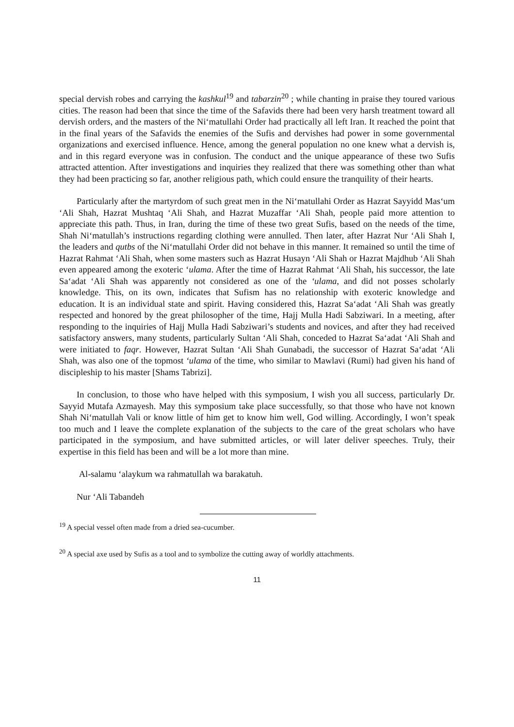special dervish robes and carrying the kashkul<sup>19</sup> and tabarzin<sup>20</sup> ; while chanting in praise they toured various cities. The reason had been that since the time of the Safavids there had been very harsh treatment toward all dervish orders, and the masters of the Ni‘matullahi Order had practically all left Iran. It reached the point that in the final years of the Safavids the enemies of the Sufis and dervishes had power in some governmental organizations and exercised influence. Hence, among the general population no one knew what a dervish is, and in this regard everyone was in confusion. The conduct and the unique appearance of these two Sufis attracted attention. After investigations and inquiries they realized that there was something other than what they had been practicing so far, another religious path, which could ensure the tranquility of their hearts.
Particularly after the martyrdom of such great men in the Ni‘matullahi Order as Hazrat Sayyidd Mas‘um ‘Ali Shah, Hazrat Mushtaq ‘Ali Shah, and Hazrat Muzaffar ‘Ali Shah, people paid more attention to appreciate this path. Thus, in Iran, during the time of these two great Sufis, based on the needs of the time, Shah Ni‘matullah’s instructions regarding clothing were annulled. Then later, after Hazrat Nur ‘Ali Shah I, the leaders and qutbs of the Ni‘matullahi Order did not behave in this manner. It remained so until the time of Hazrat Rahmat ‘Ali Shah, when some masters such as Hazrat Husayn ‘Ali Shah or Hazrat Majdhub ‘Ali Shah even appeared among the exoteric ‘ulama. After the time of Hazrat Rahmat ‘Ali Shah, his successor, the late Sa‘adat ‘Ali Shah was apparently not considered as one of the ‘ulama, and did not posses scholarly knowledge. This, on its own, indicates that Sufism has no relationship with exoteric knowledge and education. It is an individual state and spirit. Having considered this, Hazrat Sa‘adat ‘Ali Shah was greatly respected and honored by the great philosopher of the time, Hajj Mulla Hadi Sabziwari. In a meeting, after responding to the inquiries of Hajj Mulla Hadi Sabziwari’s students and novices, and after they had received satisfactory answers, many students, particularly Sultan ‘Ali Shah, conceded to Hazrat Sa‘adat ‘Ali Shah and were initiated to faqr. However, Hazrat Sultan ‘Ali Shah Gunabadi, the successor of Hazrat Sa‘adat ‘Ali Shah, was also one of the topmost ‘ulama of the time, who similar to Mawlavi (Rumi) had given his hand of discipleship to his master [Shams Tabrizi].
In conclusion, to those who have helped with this symposium, I wish you all success, particularly Dr. Sayyid Mutafa Azmayesh. May this symposium take place successfully, so that those who have not known Shah Ni‘matullah Vali or know little of him get to know him well, God willing. Accordingly, I won’t speak too much and I leave the complete explanation of the subjects to the care of the great scholars who have participated in the symposium, and have submitted articles, or will later deliver speeches. Truly, their expertise in this field has been and will be a lot more than mine.
Al-salamu ‘alaykum wa rahmatullah wa barakatuh.
Nur ‘Ali Tabandeh
<sup>19</sup> A special vessel often made from a dried sea-cucumber.
<sup>20</sup> A special axe used by Sufis as a tool and to symbolize the cutting away of worldly attachments.
11